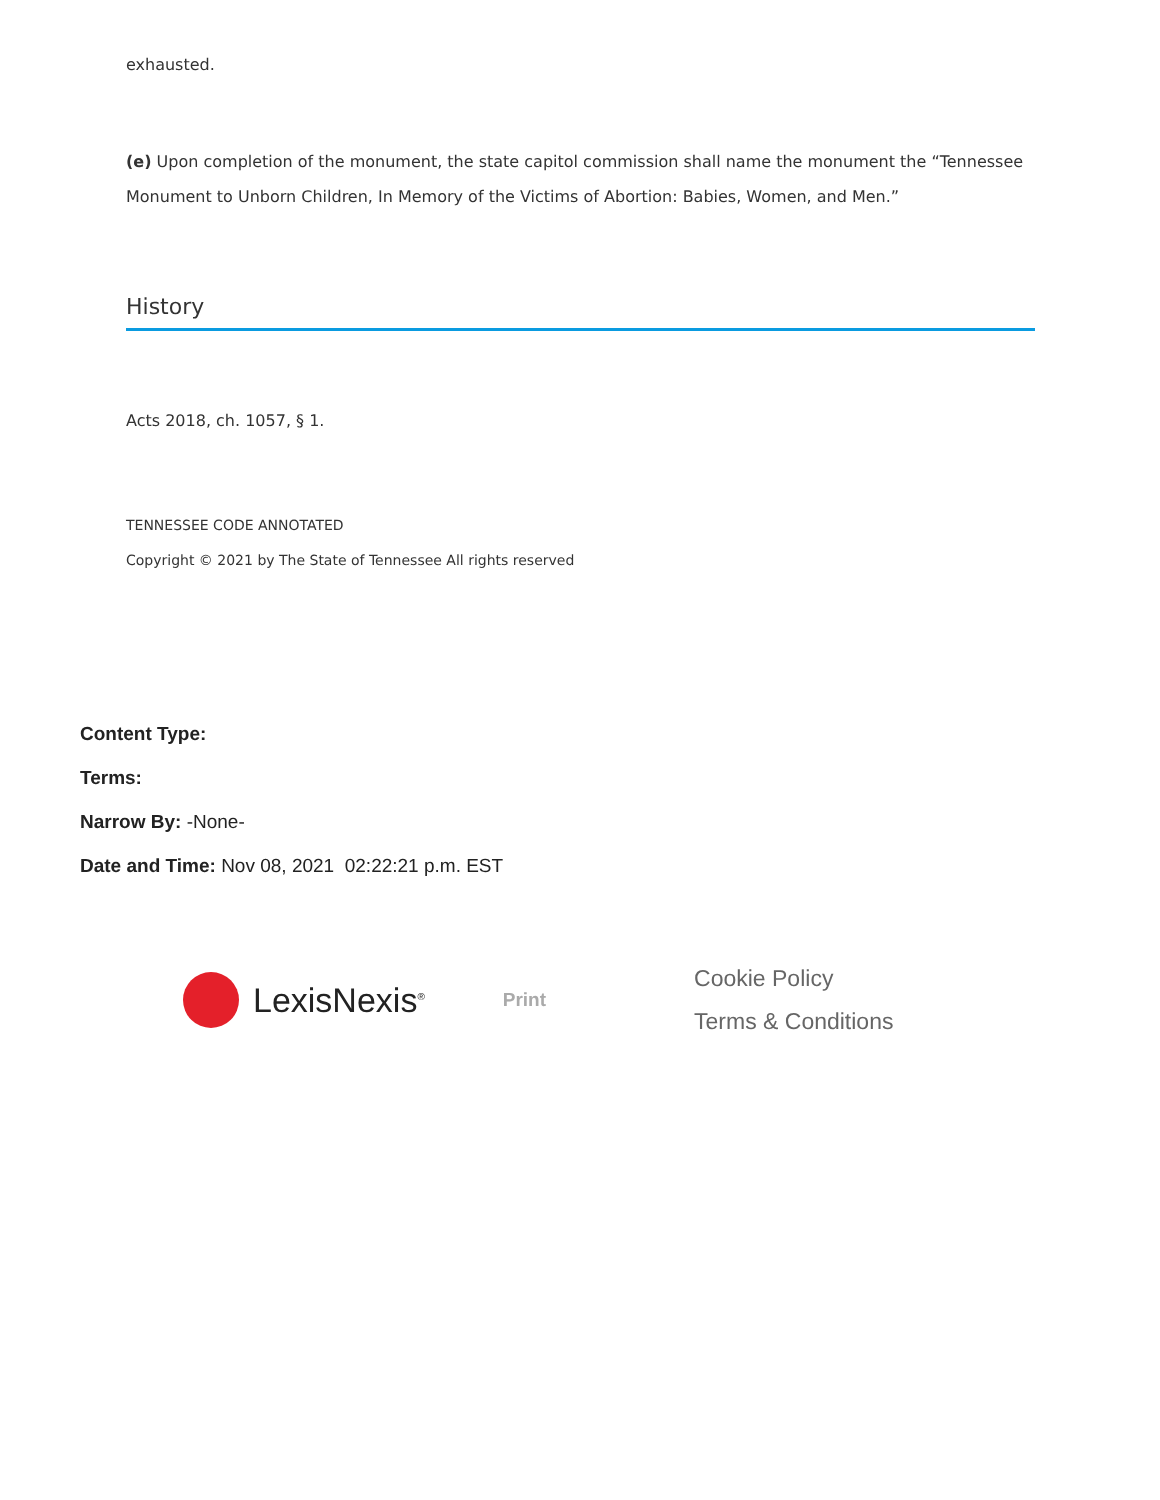exhausted.
(e) Upon completion of the monument, the state capitol commission shall name the monument the “Tennessee Monument to Unborn Children, In Memory of the Victims of Abortion: Babies, Women, and Men.”
History
Acts 2018, ch. 1057, § 1.
TENNESSEE CODE ANNOTATED
Copyright © 2021 by The State of Tennessee All rights reserved
Content Type:
Terms:
Narrow By: -None-
Date and Time: Nov 08, 2021 02:22:21 p.m. EST
LexisNexis<sup>®</sup>
Print
Cookie Policy
Terms & Conditions